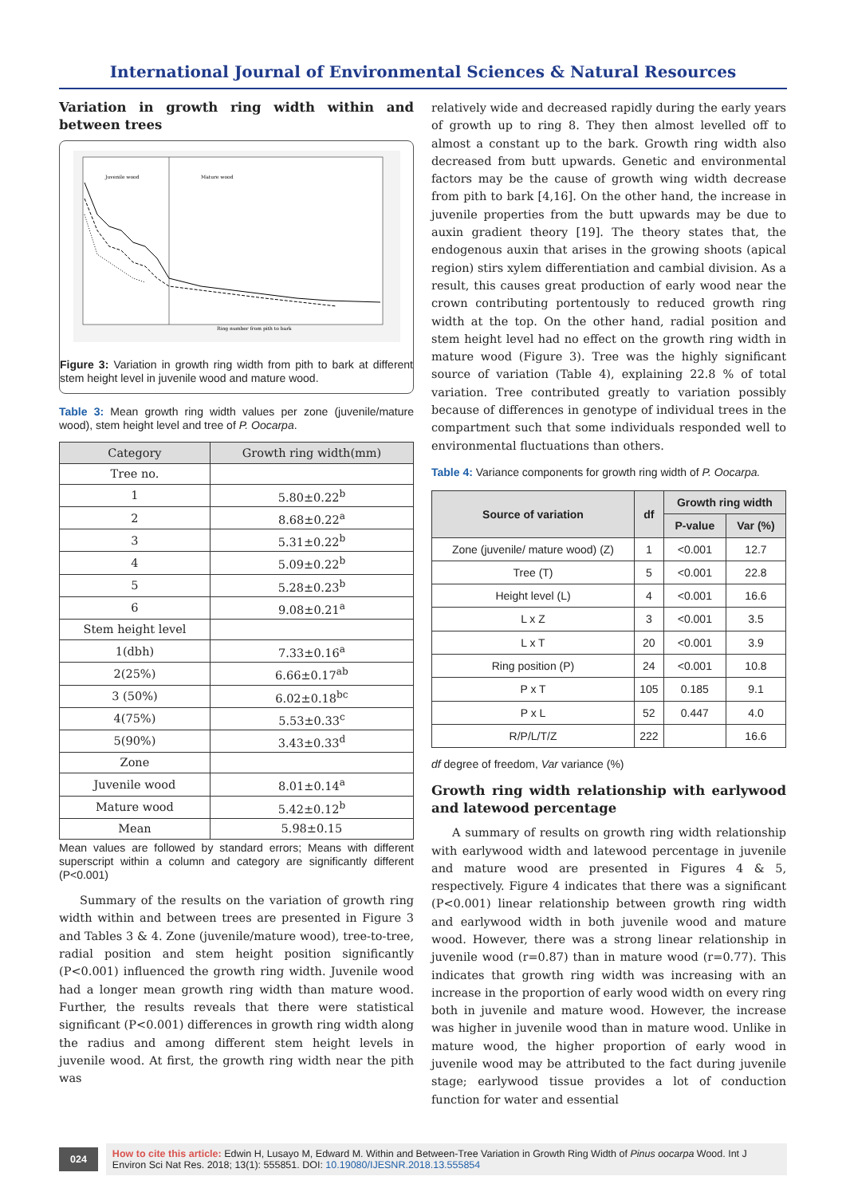International Journal of Environmental Sciences & Natural Resources
Variation in growth ring width within and between trees
Juvenile wood
Mature wood
Ring number from pith to bark
Figure 3: Variation in growth ring width from pith to bark at different stem height level in juvenile wood and mature wood.
Table 3: Mean growth ring width values per zone (juvenile/mature wood), stem height level and tree of P. Oocarpa.
| Category | Growth ring width(mm) |
| --- | --- |
| Tree no. | |
| 1 | 5.80±0.22<sup>b</sup> |
| 2 | 8.68±0.22<sup>a</sup> |
| 3 | 5.31±0.22<sup>b</sup> |
| 4 | 5.09±0.22<sup>b</sup> |
| 5 | 5.28±0.23<sup>b</sup> |
| 6 | 9.08±0.21<sup>a</sup> |
| Stem height level | |
| 1(dbh) | 7.33±0.16<sup>a</sup> |
| 2(25%) | 6.66±0.17<sup>ab</sup> |
| 3 (50%) | 6.02±0.18<sup>bc</sup> |
| 4(75%) | 5.53±0.33<sup>c</sup> |
| 5(90%) | 3.43±0.33<sup>d</sup> |
| Zone | |
| Juvenile wood | 8.01±0.14<sup>a</sup> |
| Mature wood | 5.42±0.12<sup>b</sup> |
| Mean | 5.98±0.15 |
Mean values are followed by standard errors; Means with different superscript within a column and category are significantly different (P<0.001)
Summary of the results on the variation of growth ring width within and between trees are presented in Figure 3 and Tables 3 & 4. Zone (juvenile/mature wood), tree-to-tree, radial position and stem height position significantly (P<0.001) influenced the growth ring width. Juvenile wood had a longer mean growth ring width than mature wood. Further, the results reveals that there were statistical significant (P<0.001) differences in growth ring width along the radius and among different stem height levels in juvenile wood. At first, the growth ring width near the pith was
relatively wide and decreased rapidly during the early years of growth up to ring 8. They then almost levelled off to almost a constant up to the bark. Growth ring width also decreased from butt upwards. Genetic and environmental factors may be the cause of growth wing width decrease from pith to bark [4,16]. On the other hand, the increase in juvenile properties from the butt upwards may be due to auxin gradient theory [19]. The theory states that, the endogenous auxin that arises in the growing shoots (apical region) stirs xylem differentiation and cambial division. As a result, this causes great production of early wood near the crown contributing portentously to reduced growth ring width at the top. On the other hand, radial position and stem height level had no effect on the growth ring width in mature wood (Figure 3). Tree was the highly significant source of variation (Table 4), explaining 22.8 % of total variation. Tree contributed greatly to variation possibly because of differences in genotype of individual trees in the compartment such that some individuals responded well to environmental fluctuations than others.
Table 4: Variance components for growth ring width of P. Oocarpa.
| Source of variation | df | Growth ring width | |
| --- | --- | --- | --- |
| | | P-value | Var (%) |
| Zone (juvenile/ mature wood) (Z) | 1 | <0.001 | 12.7 |
| Tree (T) | 5 | <0.001 | 22.8 |
| Height level (L) | 4 | <0.001 | 16.6 |
| L x Z | 3 | <0.001 | 3.5 |
| L x T | 20 | <0.001 | 3.9 |
| Ring position (P) | 24 | <0.001 | 10.8 |
| P x T | 105 | 0.185 | 9.1 |
| P x L | 52 | 0.447 | 4.0 |
| R/P/L/T/Z | 222 | | 16.6 |
df degree of freedom, Var variance (%)
Growth ring width relationship with earlywood and latewood percentage
A summary of results on growth ring width relationship with earlywood width and latewood percentage in juvenile and mature wood are presented in Figures 4 & 5, respectively. Figure 4 indicates that there was a significant (P<0.001) linear relationship between growth ring width and earlywood width in both juvenile wood and mature wood. However, there was a strong linear relationship in juvenile wood (r=0.87) than in mature wood (r=0.77). This indicates that growth ring width was increasing with an increase in the proportion of early wood width on every ring both in juvenile and mature wood. However, the increase was higher in juvenile wood than in mature wood. Unlike in mature wood, the higher proportion of early wood in juvenile wood may be attributed to the fact during juvenile stage; earlywood tissue provides a lot of conduction function for water and essential
024 How to cite this article: Edwin H, Lusayo M, Edward M. Within and Between-Tree Variation in Growth Ring Width of Pinus oocarpa Wood. Int J Environ Sci Nat Res. 2018; 13(1): 555851. DOI: 10.19080/IJESNR.2018.13.555854